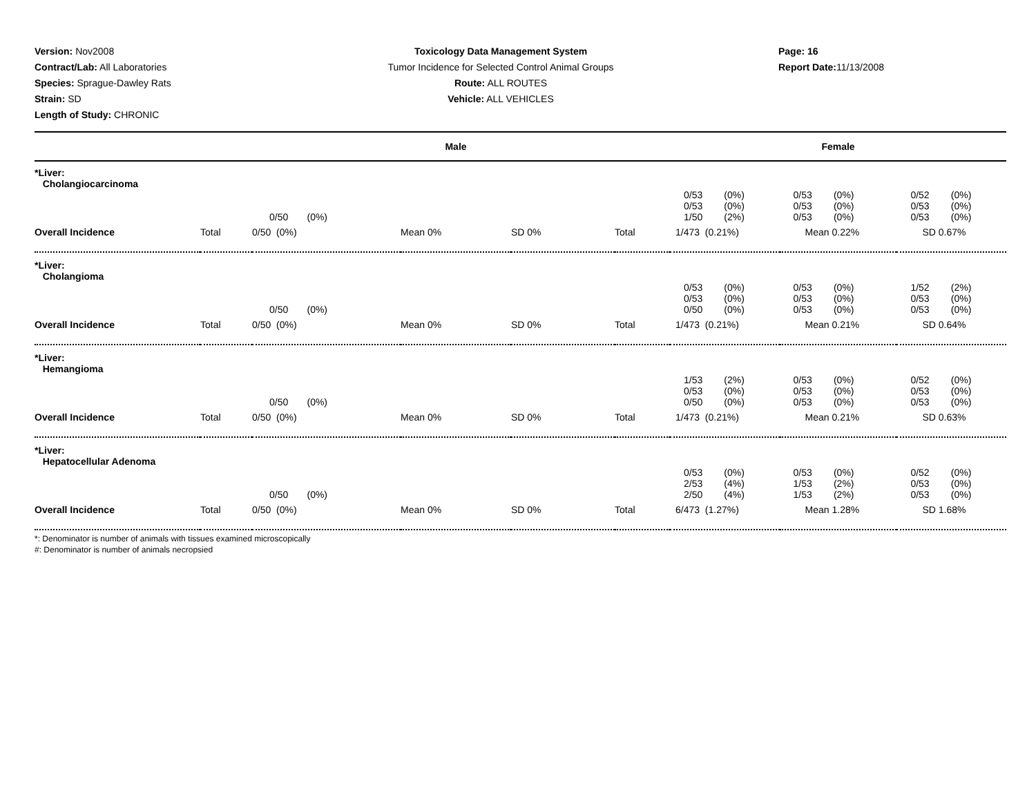Version: Nov2008
Contract/Lab: All Laboratories
Species: Sprague-Dawley Rats
Strain: SD
Length of Study: CHRONIC
Toxicology Data Management System
Tumor Incidence for Selected Control Animal Groups
Route: ALL ROUTES
Vehicle: ALL VEHICLES
Page: 16
Report Date: 11/13/2008
| Male | | | | | | Female | | |
| --- | --- | --- | --- | --- | --- | --- | --- | --- |
| *Liver: Cholangiocarcinoma | | | | | | | | |
| | | 0/50 (0%) | | | | 0/53 (0%) 0/53 (0%) 1/50 (2%) | 0/53 (0%) 0/53 (0%) 0/53 (0%) | 0/52 (0%) 0/53 (0%) 0/53 (0%) |
| Overall Incidence | Total | 0/50 (0%) | Mean 0% | SD 0% | Total | 1/473 (0.21%) | Mean 0.22% | SD 0.67% |
| *Liver: Cholangioma | | | | | | | | |
| | | 0/50 (0%) | | | | 0/53 (0%) 0/53 (0%) 0/50 (0%) | 0/53 (0%) 0/53 (0%) 0/53 (0%) | 1/52 (2%) 0/53 (0%) 0/53 (0%) |
| Overall Incidence | Total | 0/50 (0%) | Mean 0% | SD 0% | Total | 1/473 (0.21%) | Mean 0.21% | SD 0.64% |
| *Liver: Hemangioma | | | | | | | | |
| | | 0/50 (0%) | | | | 1/53 (2%) 0/53 (0%) 0/50 (0%) | 0/53 (0%) 0/53 (0%) 0/53 (0%) | 0/52 (0%) 0/53 (0%) 0/53 (0%) |
| Overall Incidence | Total | 0/50 (0%) | Mean 0% | SD 0% | Total | 1/473 (0.21%) | Mean 0.21% | SD 0.63% |
| *Liver: Hepatocellular Adenoma | | | | | | | | |
| | | 0/50 (0%) | | | | 0/53 (0%) 2/53 (4%) 2/50 (4%) | 0/53 (0%) 1/53 (2%) 1/53 (2%) | 0/52 (0%) 0/53 (0%) 0/53 (0%) |
| Overall Incidence | Total | 0/50 (0%) | Mean 0% | SD 0% | Total | 6/473 (1.27%) | Mean 1.28% | SD 1.68% |
*: Denominator is number of animals with tissues examined microscopically
#: Denominator is number of animals necropsied